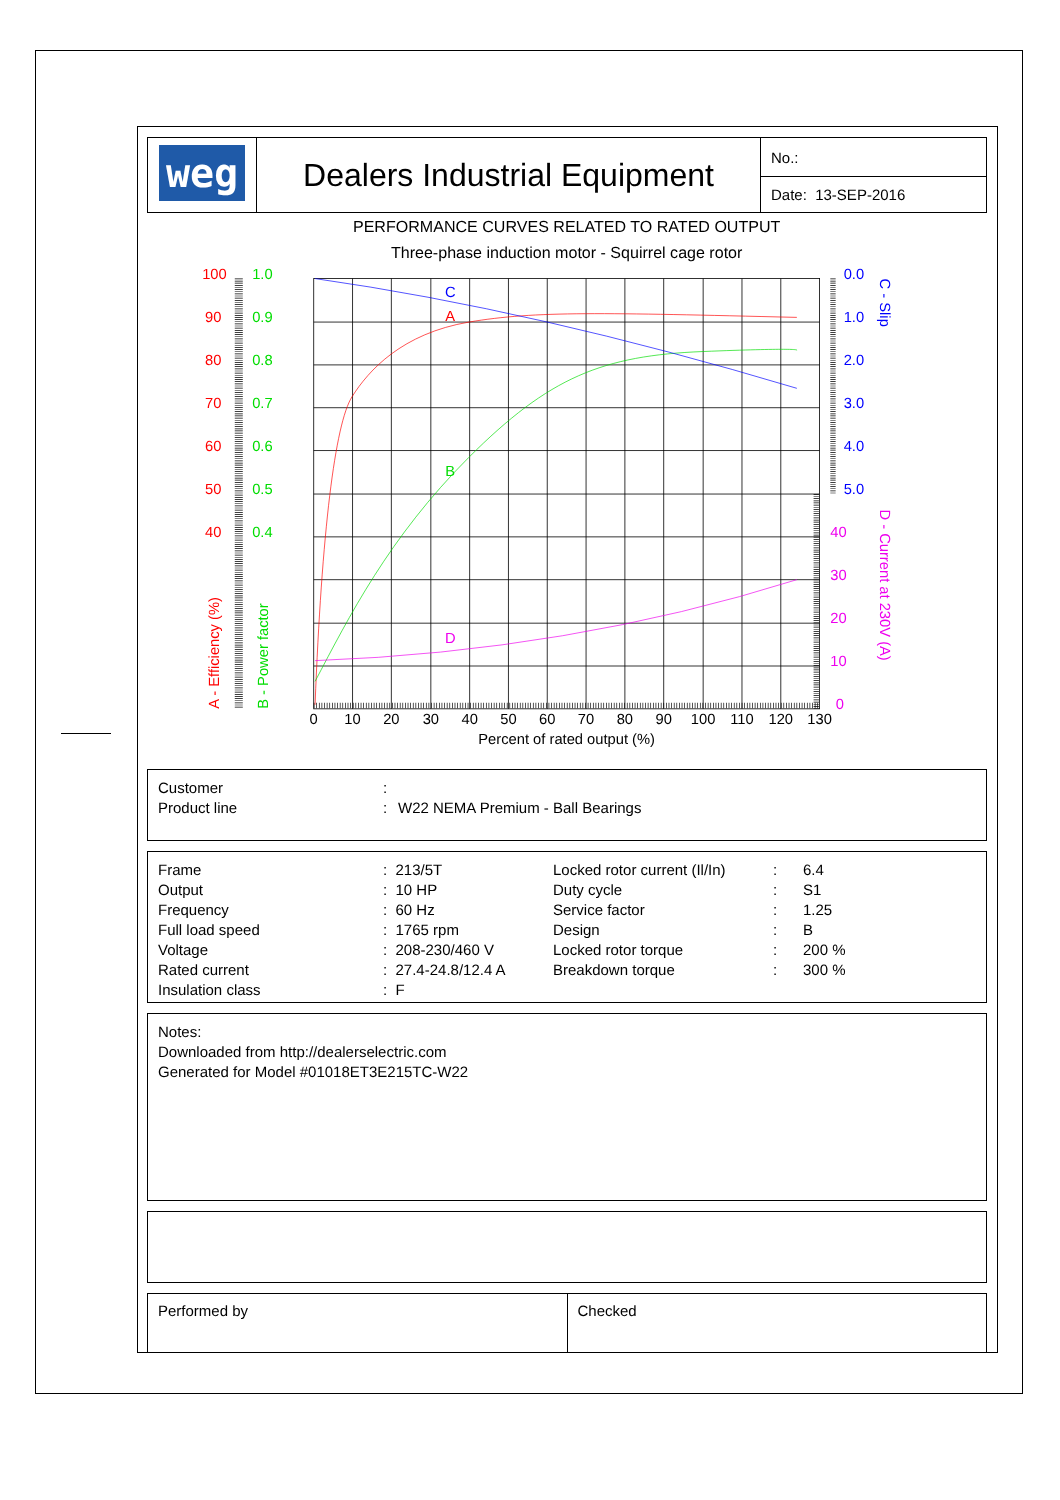| weg | Dealers Industrial Equipment | No.: |
| | | Date: 13-SEP-2016 |
PERFORMANCE CURVES RELATED TO RATED OUTPUT
Three-phase induction motor - Squirrel cage rotor
C
A
B
D
100
90
80
70
60
50
40
1.0
0.9
0.8
0.7
0.6
0.5
0.4
0.0
1.0
2.0
3.0
4.0
5.0
40
30
20
10
0
A - Efficiency (%)
B - Power factor
C - Slip
D - Current at 230V (A)
0
10
20
30
40
50
60
70
80
90
100
110
120
130
Percent of rated output (%)
Customer: Product line: W22 NEMA Premium - Ball Bearings
Frame: 213/5T Locked rotor current (Il/In): 6.4 Output: 10 HP Duty cycle: S1 Frequency: 60 Hz Service factor: 1.25 Full load speed: 1765 rpm Design: B Voltage: 208-230/460 V Locked rotor torque: 200 % Rated current: 27.4-24.8/12.4 A Breakdown torque: 300 % Insulation class: F
Notes:
Downloaded from http://dealerselectric.com
Generated for Model #01018ET3E215TC-W22
| Performed by | Checked |